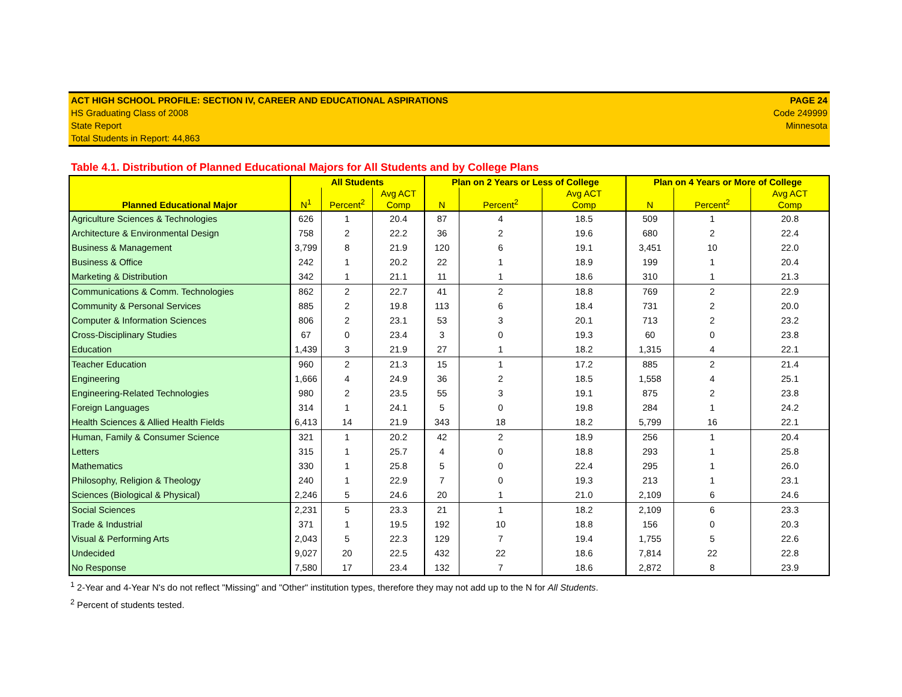ACT HIGH SCHOOL PROFILE: SECTION IV, CAREER AND EDUCATIONAL ASPIRATIONS
HS Graduating Class of 2008
State Report
Total Students in Report: 44,863
PAGE 24
Code 249999
Minnesota
Table 4.1. Distribution of Planned Educational Majors for All Students and by College Plans
| Planned Educational Major | All Students | | | Plan on 2 Years or Less of College | | | Plan on 4 Years or More of College | | |
| --- | --- | --- | --- | --- | --- | --- | --- | --- | --- |
| | N<sup>1</sup> | Percent<sup>2</sup> | Avg ACT Comp | N | Percent<sup>2</sup> | Avg ACT Comp | N | Percent<sup>2</sup> | Avg ACT Comp |
| Agriculture Sciences & Technologies | 626 | 1 | 20.4 | 87 | 4 | 18.5 | 509 | 1 | 20.8 |
| Architecture & Environmental Design | 758 | 2 | 22.2 | 36 | 2 | 19.6 | 680 | 2 | 22.4 |
| Business & Management | 3,799 | 8 | 21.9 | 120 | 6 | 19.1 | 3,451 | 10 | 22.0 |
| Business & Office | 242 | 1 | 20.2 | 22 | 1 | 18.9 | 199 | 1 | 20.4 |
| Marketing & Distribution | 342 | 1 | 21.1 | 11 | 1 | 18.6 | 310 | 1 | 21.3 |
| Communications & Comm. Technologies | 862 | 2 | 22.7 | 41 | 2 | 18.8 | 769 | 2 | 22.9 |
| Community & Personal Services | 885 | 2 | 19.8 | 113 | 6 | 18.4 | 731 | 2 | 20.0 |
| Computer & Information Sciences | 806 | 2 | 23.1 | 53 | 3 | 20.1 | 713 | 2 | 23.2 |
| Cross-Disciplinary Studies | 67 | 0 | 23.4 | 3 | 0 | 19.3 | 60 | 0 | 23.8 |
| Education | 1,439 | 3 | 21.9 | 27 | 1 | 18.2 | 1,315 | 4 | 22.1 |
| Teacher Education | 960 | 2 | 21.3 | 15 | 1 | 17.2 | 885 | 2 | 21.4 |
| Engineering | 1,666 | 4 | 24.9 | 36 | 2 | 18.5 | 1,558 | 4 | 25.1 |
| Engineering-Related Technologies | 980 | 2 | 23.5 | 55 | 3 | 19.1 | 875 | 2 | 23.8 |
| Foreign Languages | 314 | 1 | 24.1 | 5 | 0 | 19.8 | 284 | 1 | 24.2 |
| Health Sciences & Allied Health Fields | 6,413 | 14 | 21.9 | 343 | 18 | 18.2 | 5,799 | 16 | 22.1 |
| Human, Family & Consumer Science | 321 | 1 | 20.2 | 42 | 2 | 18.9 | 256 | 1 | 20.4 |
| Letters | 315 | 1 | 25.7 | 4 | 0 | 18.8 | 293 | 1 | 25.8 |
| Mathematics | 330 | 1 | 25.8 | 5 | 0 | 22.4 | 295 | 1 | 26.0 |
| Philosophy, Religion & Theology | 240 | 1 | 22.9 | 7 | 0 | 19.3 | 213 | 1 | 23.1 |
| Sciences (Biological & Physical) | 2,246 | 5 | 24.6 | 20 | 1 | 21.0 | 2,109 | 6 | 24.6 |
| Social Sciences | 2,231 | 5 | 23.3 | 21 | 1 | 18.2 | 2,109 | 6 | 23.3 |
| Trade & Industrial | 371 | 1 | 19.5 | 192 | 10 | 18.8 | 156 | 0 | 20.3 |
| Visual & Performing Arts | 2,043 | 5 | 22.3 | 129 | 7 | 19.4 | 1,755 | 5 | 22.6 |
| Undecided | 9,027 | 20 | 22.5 | 432 | 22 | 18.6 | 7,814 | 22 | 22.8 |
| No Response | 7,580 | 17 | 23.4 | 132 | 7 | 18.6 | 2,872 | 8 | 23.9 |
<sup>1</sup> 2-Year and 4-Year N's do not reflect "Missing" and "Other" institution types, therefore they may not add up to the N for All Students.
<sup>2</sup> Percent of students tested.